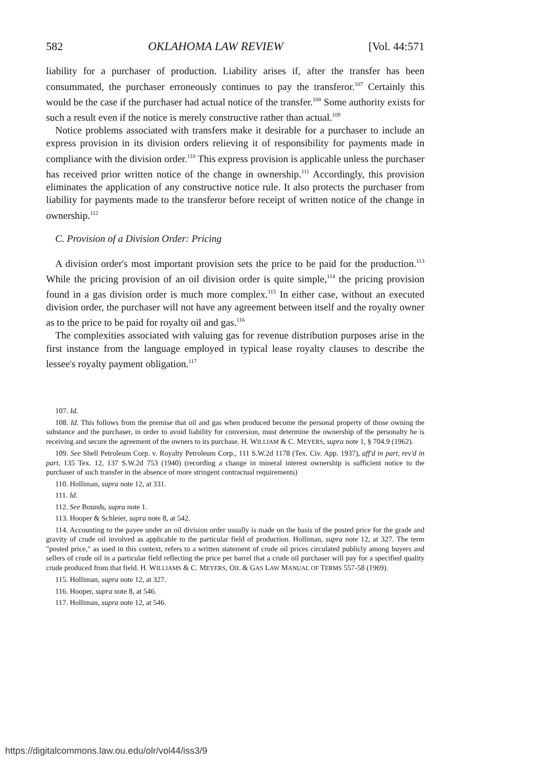582 OKLAHOMA LAW REVIEW [Vol. 44:571
liability for a purchaser of production. Liability arises if, after the transfer has been consummated, the purchaser erroneously continues to pay the transferor.<sup>107</sup> Certainly this would be the case if the purchaser had actual notice of the transfer.<sup>108</sup> Some authority exists for such a result even if the notice is merely constructive rather than actual.<sup>109</sup>
Notice problems associated with transfers make it desirable for a purchaser to include an express provision in its division orders relieving it of responsibility for payments made in compliance with the division order.<sup>110</sup> This express provision is applicable unless the purchaser has received prior written notice of the change in ownership.<sup>111</sup> Accordingly, this provision eliminates the application of any constructive notice rule. It also protects the purchaser from liability for payments made to the transferor before receipt of written notice of the change in ownership.<sup>112</sup>
C. Provision of a Division Order: Pricing
A division order's most important provision sets the price to be paid for the production.<sup>113</sup> While the pricing provision of an oil division order is quite simple,<sup>114</sup> the pricing provision found in a gas division order is much more complex.<sup>115</sup> In either case, without an executed division order, the purchaser will not have any agreement between itself and the royalty owner as to the price to be paid for royalty oil and gas.<sup>116</sup>
The complexities associated with valuing gas for revenue distribution purposes arise in the first instance from the language employed in typical lease royalty clauses to describe the lessee's royalty payment obligation.<sup>117</sup>
107. Id.
108. Id. This follows from the premise that oil and gas when produced become the personal property of those owning the substance and the purchaser, in order to avoid liability for conversion, must determine the ownership of the personalty he is receiving and secure the agreement of the owners to its purchase. H. WILLIAM & C. MEYERS, supra note 1, § 704.9 (1962).
109. See Shell Petroleum Corp. v. Royalty Petroleum Corp., 111 S.W.2d 1178 (Tex. Civ. App. 1937), aff'd in part, rev'd in part, 135 Tex. 12, 137 S.W.2d 753 (1940) (recording a change in mineral interest ownership is sufficient notice to the purchaser of such transfer in the absence of more stringent contractual requirements)
110. Holliman, supra note 12, at 331.
111. Id.
112. See Bounds, supra note 1.
113. Hooper & Schleier, supra note 8, at 542.
114. Accounting to the payee under an oil division order usually is made on the basis of the posted price for the grade and gravity of crude oil involved as applicable to the particular field of production. Holliman, supra note 12, at 327. The term "posted price," as used in this context, refers to a written statement of crude oil prices circulated publicly among buyers and sellers of crude oil in a particular field reflecting the price per barrel that a crude oil purchaser will pay for a specified quality crude produced from that field. H. WILLIAMS & C. MEYERS, OIL & GAS LAW MANUAL OF TERMS 557-58 (1969).
115. Holliman, supra note 12, at 327.
116. Hooper, supra note 8, at 546.
117. Holliman, supra note 12, at 546.
https://digitalcommons.law.ou.edu/olr/vol44/iss3/9